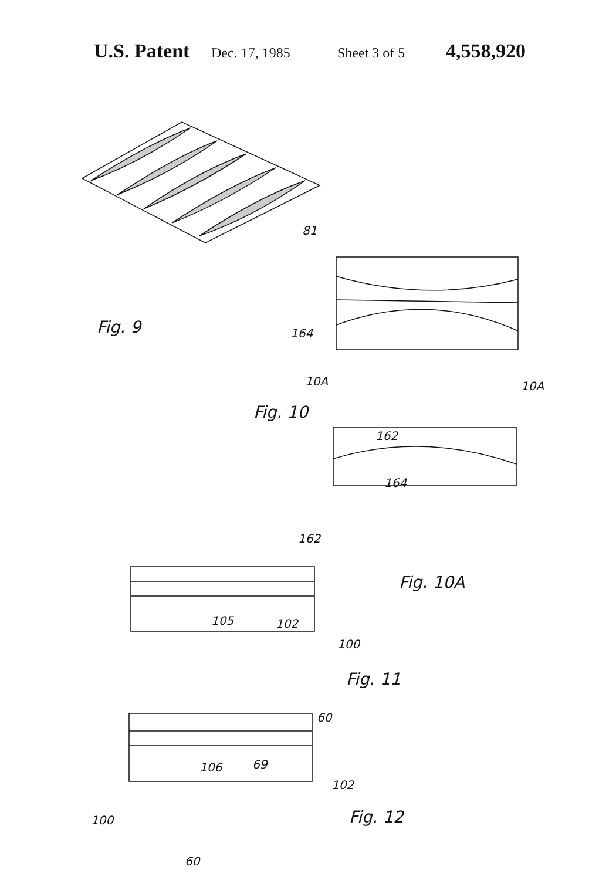U.S. Patent Dec. 17, 1985 Sheet 3 of 5 4,558,920
81
Fig. 9 164
10A 10A
Fig. 10
162
164
162
Fig. 10A
105 102
100
Fig. 11
60
106 69
102
100 Fig. 12
60